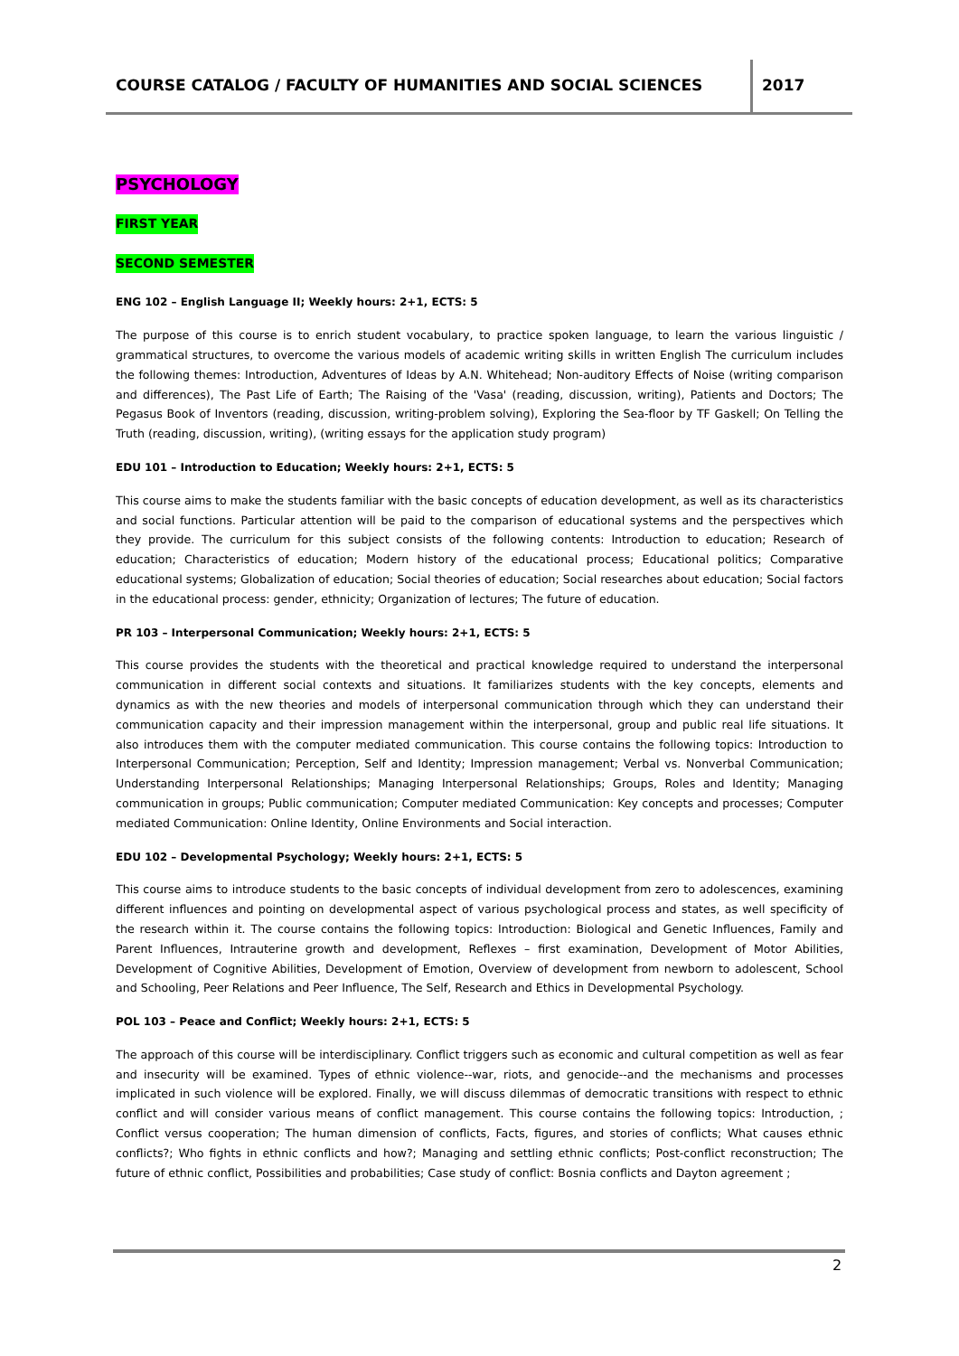COURSE CATALOG / FACULTY OF HUMANITIES AND SOCIAL SCIENCES
2017
PSYCHOLOGY
FIRST YEAR
SECOND SEMESTER
ENG 102 – English Language II; Weekly hours: 2+1, ECTS: 5
The purpose of this course is to enrich student vocabulary, to practice spoken language, to learn the various linguistic / grammatical structures, to overcome the various models of academic writing skills in written English The curriculum includes the following themes: Introduction, Adventures of Ideas by A.N. Whitehead; Non-auditory Effects of Noise (writing comparison and differences), The Past Life of Earth; The Raising of the 'Vasa' (reading, discussion, writing), Patients and Doctors; The Pegasus Book of Inventors (reading, discussion, writing-problem solving), Exploring the Sea-floor by TF Gaskell; On Telling the Truth (reading, discussion, writing), (writing essays for the application study program)
EDU 101 – Introduction to Education; Weekly hours: 2+1, ECTS: 5
This course aims to make the students familiar with the basic concepts of education development, as well as its characteristics and social functions. Particular attention will be paid to the comparison of educational systems and the perspectives which they provide. The curriculum for this subject consists of the following contents: Introduction to education; Research of education; Characteristics of education; Modern history of the educational process; Educational politics; Comparative educational systems; Globalization of education; Social theories of education; Social researches about education; Social factors in the educational process: gender, ethnicity; Organization of lectures; The future of education.
PR 103 – Interpersonal Communication; Weekly hours: 2+1, ECTS: 5
This course provides the students with the theoretical and practical knowledge required to understand the interpersonal communication in different social contexts and situations. It familiarizes students with the key concepts, elements and dynamics as with the new theories and models of interpersonal communication through which they can understand their communication capacity and their impression management within the interpersonal, group and public real life situations. It also introduces them with the computer mediated communication. This course contains the following topics: Introduction to Interpersonal Communication; Perception, Self and Identity; Impression management; Verbal vs. Nonverbal Communication; Understanding Interpersonal Relationships; Managing Interpersonal Relationships; Groups, Roles and Identity; Managing communication in groups; Public communication; Computer mediated Communication: Key concepts and processes; Computer mediated Communication: Online Identity, Online Environments and Social interaction.
EDU 102 – Developmental Psychology; Weekly hours: 2+1, ECTS: 5
This course aims to introduce students to the basic concepts of individual development from zero to adolescences, examining different influences and pointing on developmental aspect of various psychological process and states, as well specificity of the research within it. The course contains the following topics: Introduction: Biological and Genetic Influences, Family and Parent Influences, Intrauterine growth and development, Reflexes – first examination, Development of Motor Abilities, Development of Cognitive Abilities, Development of Emotion, Overview of development from newborn to adolescent, School and Schooling, Peer Relations and Peer Influence, The Self, Research and Ethics in Developmental Psychology.
POL 103 – Peace and Conflict; Weekly hours: 2+1, ECTS: 5
The approach of this course will be interdisciplinary. Conflict triggers such as economic and cultural competition as well as fear and insecurity will be examined. Types of ethnic violence--war, riots, and genocide--and the mechanisms and processes implicated in such violence will be explored. Finally, we will discuss dilemmas of democratic transitions with respect to ethnic conflict and will consider various means of conflict management. This course contains the following topics: Introduction, ; Conflict versus cooperation; The human dimension of conflicts, Facts, figures, and stories of conflicts; What causes ethnic conflicts?; Who fights in ethnic conflicts and how?; Managing and settling ethnic conflicts; Post-conflict reconstruction; The future of ethnic conflict, Possibilities and probabilities; Case study of conflict: Bosnia conflicts and Dayton agreement ;
2